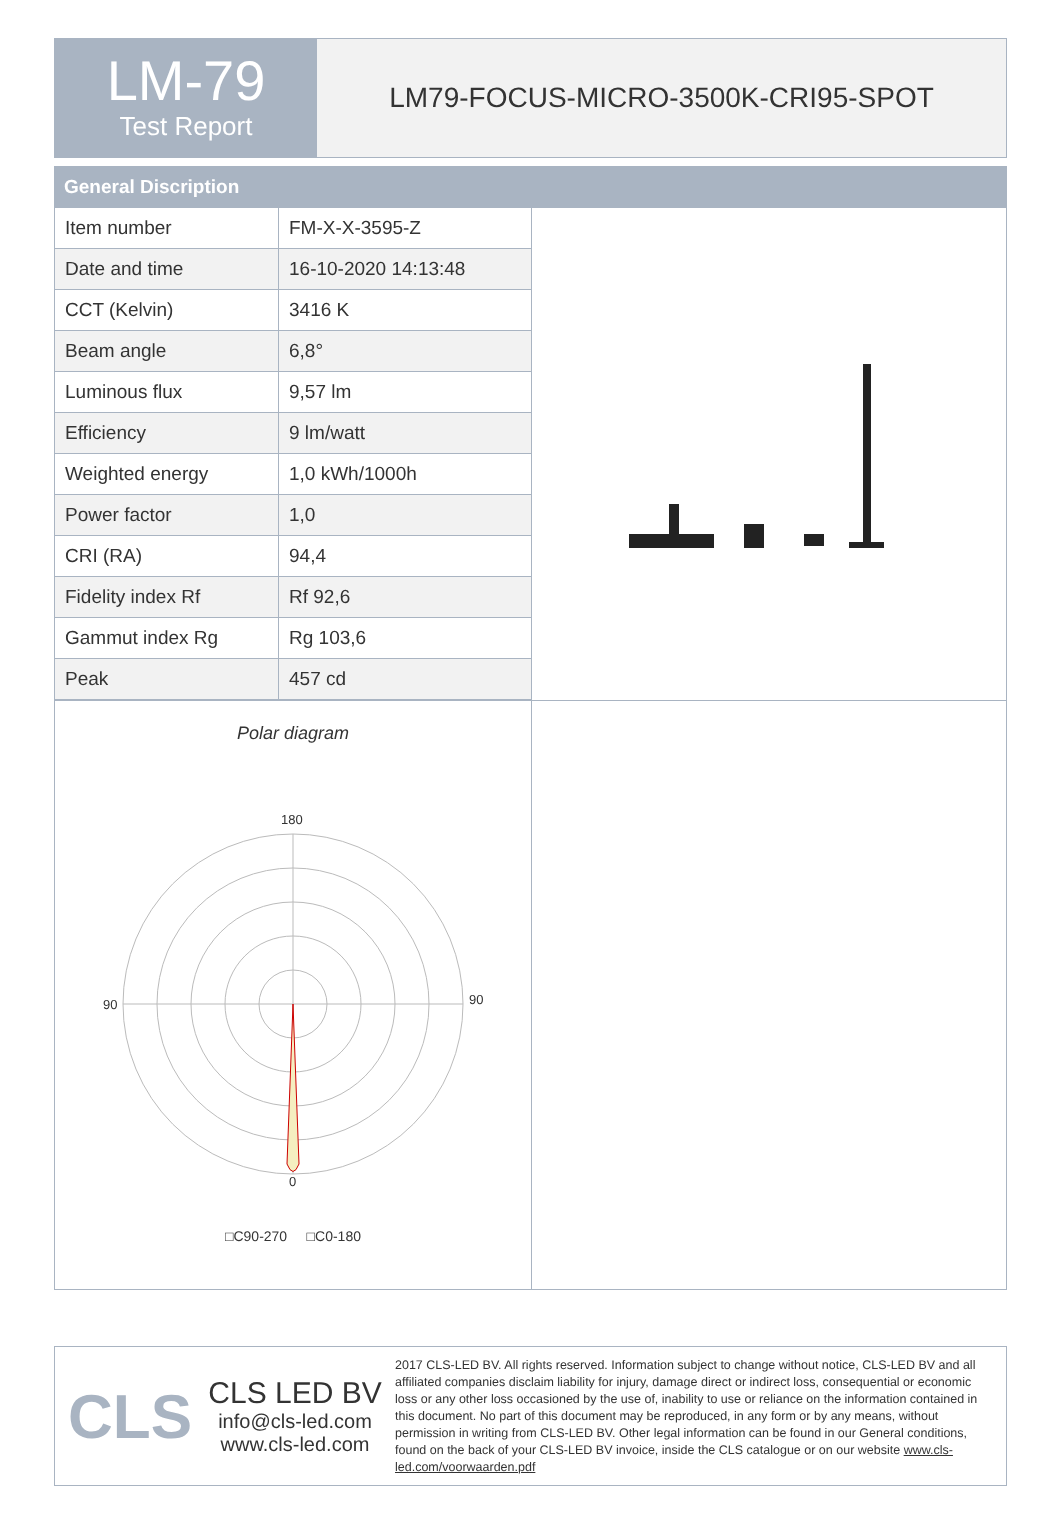LM-79
Test Report
LM79-FOCUS-MICRO-3500K-CRI95-SPOT
General Discription
| Item number | FM-X-X-3595-Z |
| Date and time | 16-10-2020 14:13:48 |
| CCT (Kelvin) | 3416 K |
| Beam angle | 6,8° |
| Luminous flux | 9,57 lm |
| Efficiency | 9 lm/watt |
| Weighted energy | 1,0 kWh/1000h |
| Power factor | 1,0 |
| CRI (RA) | 94,4 |
| Fidelity index Rf | Rf 92,6 |
| Gammut index Rg | Rg 103,6 |
| Peak | 457 cd |
Polar diagram
180
90
90
0
□C90-270 □C0-180
CLS
CLS LED BV
info@cls-led.com
www.cls-led.com
2017 CLS-LED BV. All rights reserved. Information subject to change without notice, CLS-LED BV and all affiliated companies disclaim liability for injury, damage direct or indirect loss, consequential or economic loss or any other loss occasioned by the use of, inability to use or reliance on the information contained in this document. No part of this document may be reproduced, in any form or by any means, without permission in writing from CLS-LED BV. Other legal information can be found in our General conditions, found on the back of your CLS-LED BV invoice, inside the CLS catalogue or on our website www.cls-led.com/voorwaarden.pdf